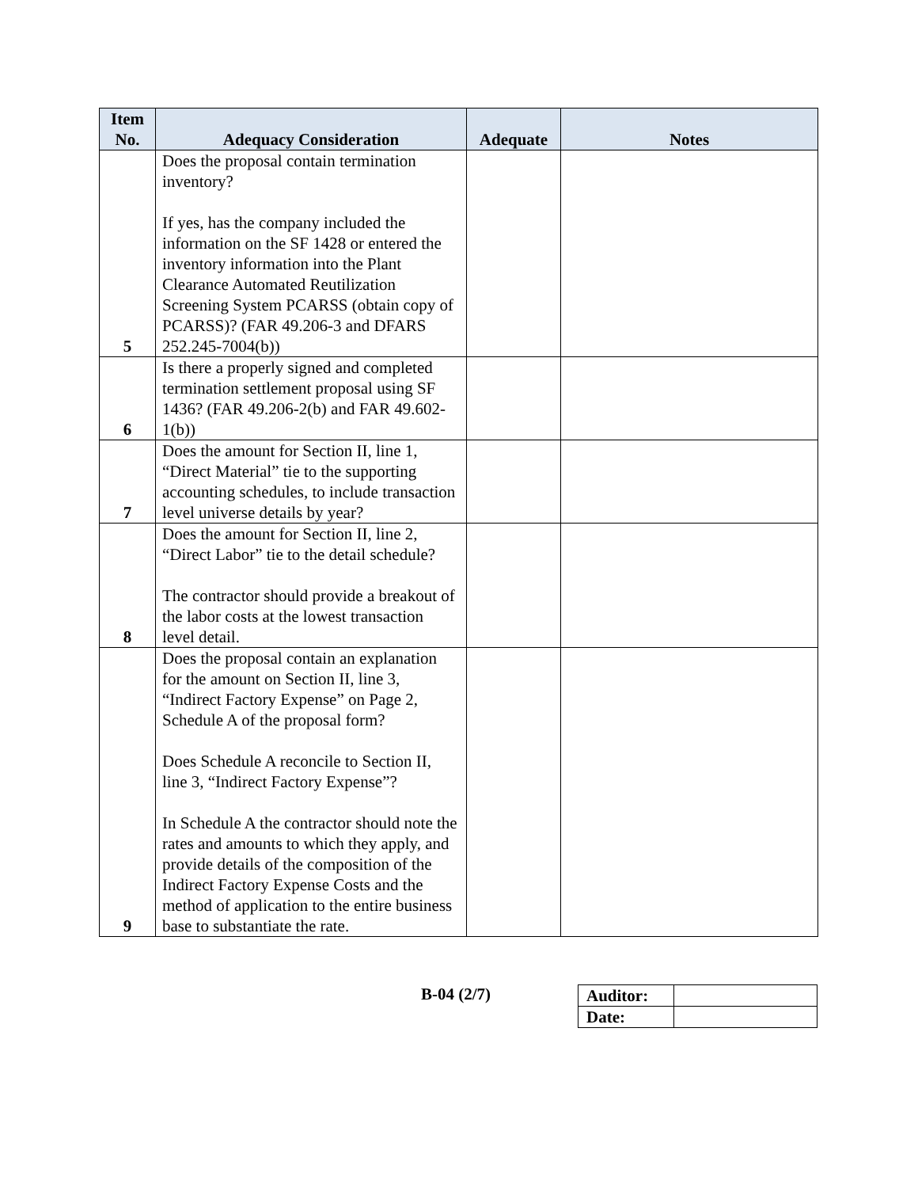| Item No. | Adequacy Consideration | Adequate | Notes |
| --- | --- | --- | --- |
| 5 | Does the proposal contain termination inventory? If yes, has the company included the information on the SF 1428 or entered the inventory information into the Plant Clearance Automated Reutilization Screening System PCARSS (obtain copy of PCARSS)? (FAR 49.206-3 and DFARS 252.245-7004(b)) | | |
| 6 | Is there a properly signed and completed termination settlement proposal using SF 1436? (FAR 49.206-2(b) and FAR 49.602-1(b)) | | |
| 7 | Does the amount for Section II, line 1, “Direct Material” tie to the supporting accounting schedules, to include transaction level universe details by year? | | |
| 8 | Does the amount for Section II, line 2, “Direct Labor” tie to the detail schedule? The contractor should provide a breakout of the labor costs at the lowest transaction level detail. | | |
| 9 | Does the proposal contain an explanation for the amount on Section II, line 3, “Indirect Factory Expense” on Page 2, Schedule A of the proposal form? Does Schedule A reconcile to Section II, line 3, “Indirect Factory Expense”? In Schedule A the contractor should note the rates and amounts to which they apply, and provide details of the composition of the Indirect Factory Expense Costs and the method of application to the entire business base to substantiate the rate. | | |
B-04 (2/7)
| Auditor: | |
| Date: | |